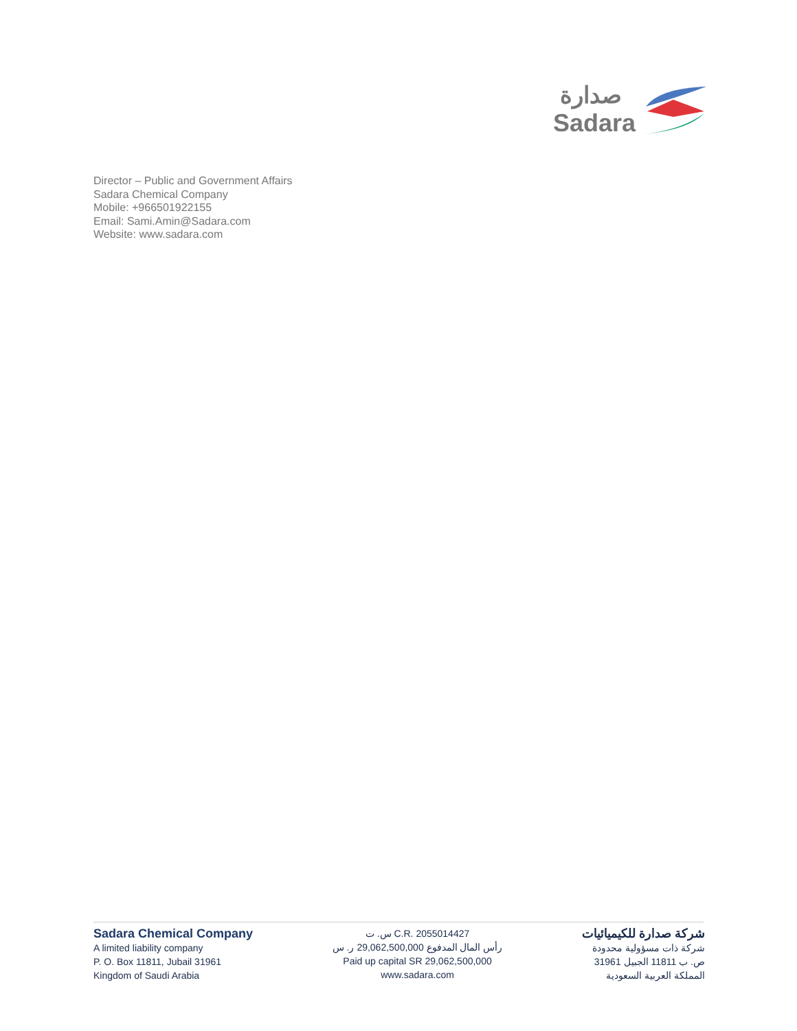صدارة
Sadara
Director – Public and Government Affairs
Sadara Chemical Company
Mobile: +966501922155
Email: Sami.Amin@Sadara.com
Website: www.sadara.com
Sadara Chemical Company
A limited liability company
P. O. Box 11811, Jubail 31961
Kingdom of Saudi Arabia
س. ت C.R. 2055014427
رأس المال المدفوع 29,062,500,000 ر. س
Paid up capital SR 29,062,500,000
www.sadara.com
شركة صدارة للكيميائيات
شركة ذات مسؤولية محدودة
ص. ب 11811 الجبيل 31961
المملكة العربية السعودية